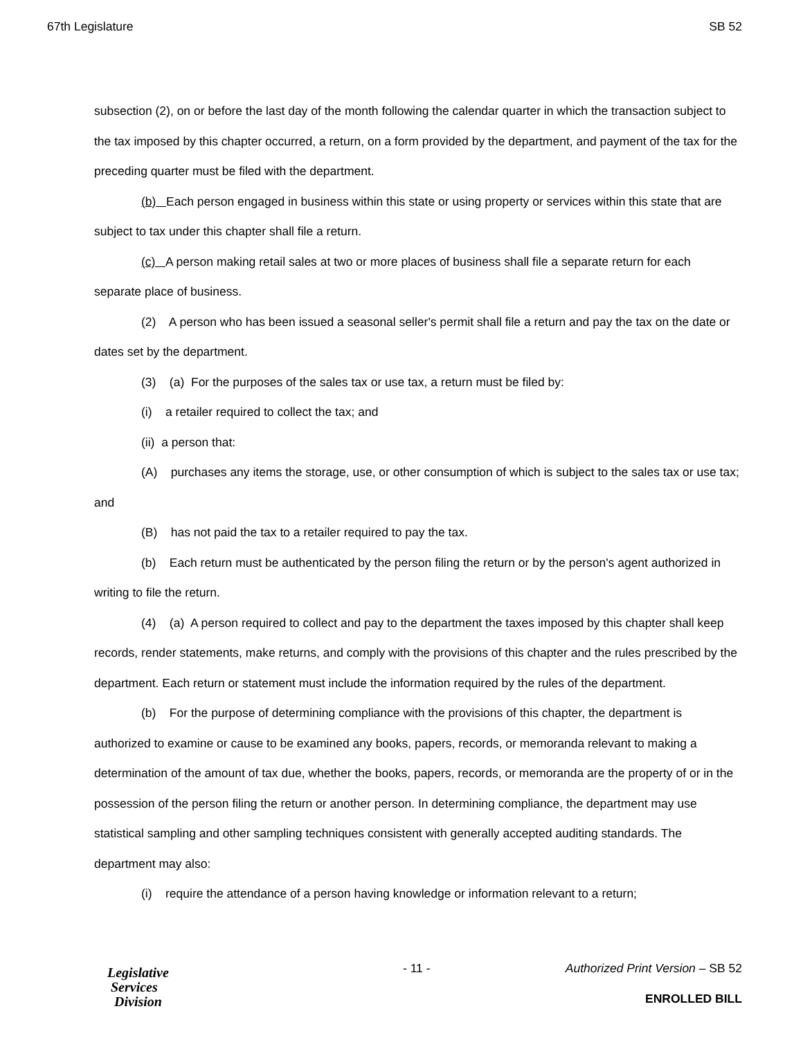67th Legislature SB 52
subsection (2), on or before the last day of the month following the calendar quarter in which the transaction subject to the tax imposed by this chapter occurred, a return, on a form provided by the department, and payment of the tax for the preceding quarter must be filed with the department.
(b) Each person engaged in business within this state or using property or services within this state that are subject to tax under this chapter shall file a return.
(c) A person making retail sales at two or more places of business shall file a separate return for each separate place of business.
(2) A person who has been issued a seasonal seller's permit shall file a return and pay the tax on the date or dates set by the department.
(3) (a) For the purposes of the sales tax or use tax, a return must be filed by:
(i) a retailer required to collect the tax; and
(ii) a person that:
(A) purchases any items the storage, use, or other consumption of which is subject to the sales tax or use tax; and
(B) has not paid the tax to a retailer required to pay the tax.
(b) Each return must be authenticated by the person filing the return or by the person's agent authorized in writing to file the return.
(4) (a) A person required to collect and pay to the department the taxes imposed by this chapter shall keep records, render statements, make returns, and comply with the provisions of this chapter and the rules prescribed by the department. Each return or statement must include the information required by the rules of the department.
(b) For the purpose of determining compliance with the provisions of this chapter, the department is authorized to examine or cause to be examined any books, papers, records, or memoranda relevant to making a determination of the amount of tax due, whether the books, papers, records, or memoranda are the property of or in the possession of the person filing the return or another person. In determining compliance, the department may use statistical sampling and other sampling techniques consistent with generally accepted auditing standards. The department may also:
(i) require the attendance of a person having knowledge or information relevant to a return;
Legislative
Services
Division
- 11 -
Authorized Print Version – SB 52
ENROLLED BILL